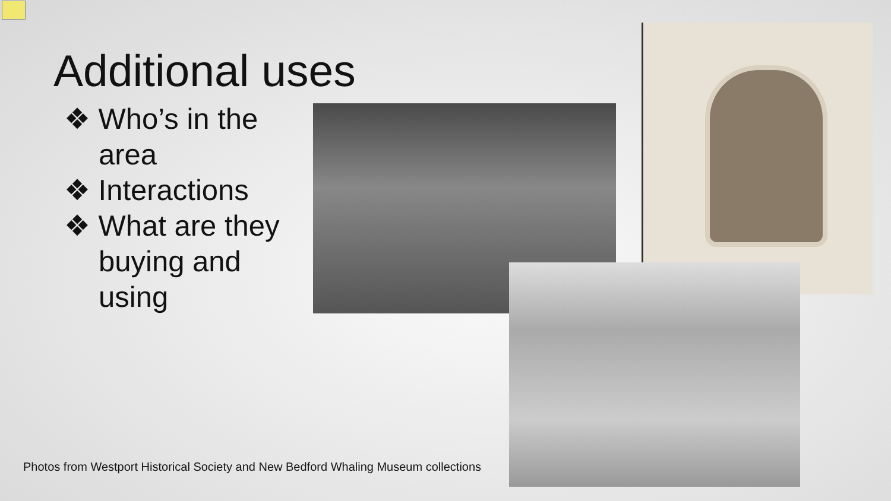Additional uses
❖ Who’s in the area
❖ Interactions
❖ What are they buying and using
Photos from Westport Historical Society and New Bedford Whaling Museum collections